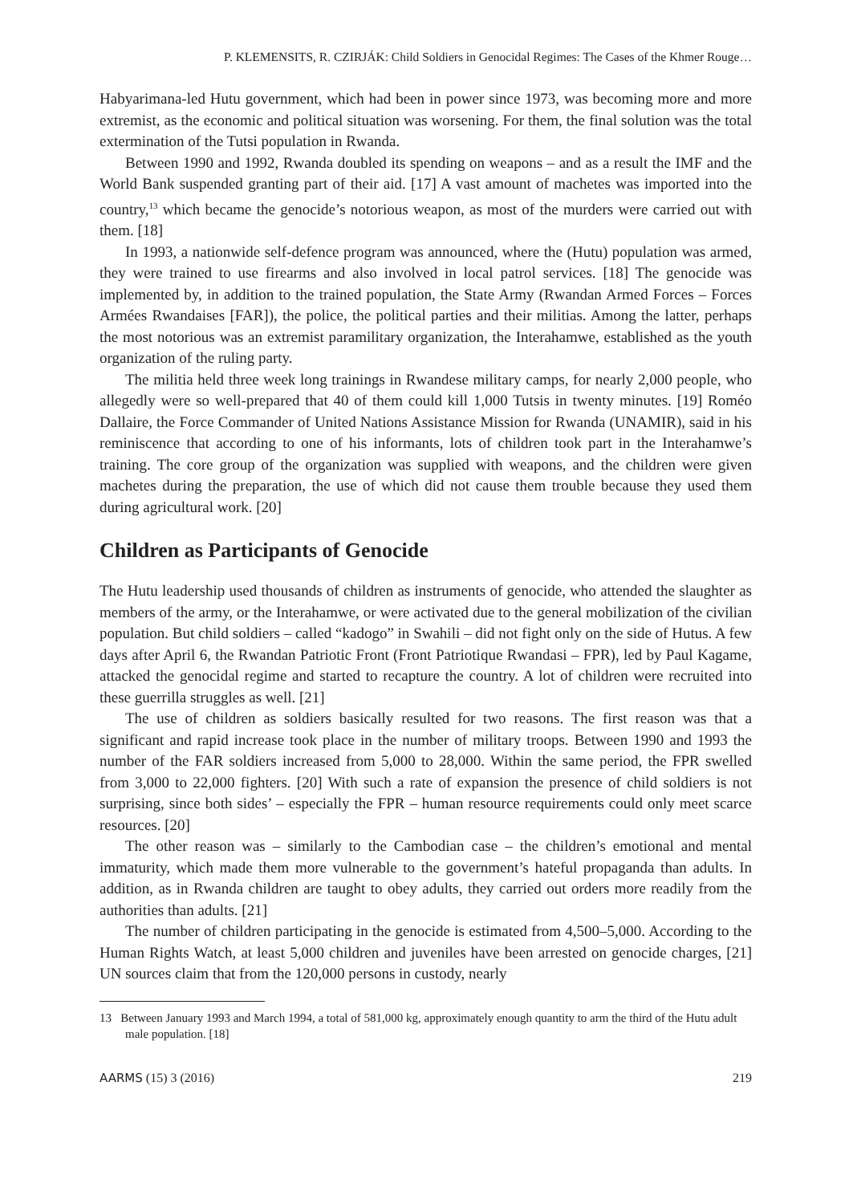P. KLEMENSITS, R. CZIRJÁK: Child Soldiers in Genocidal Regimes: The Cases of the Khmer Rouge…
Habyarimana-led Hutu government, which had been in power since 1973, was becoming more and more extremist, as the economic and political situation was worsening. For them, the final solution was the total extermination of the Tutsi population in Rwanda.
Between 1990 and 1992, Rwanda doubled its spending on weapons – and as a result the IMF and the World Bank suspended granting part of their aid. [17] A vast amount of machetes was imported into the country,<sup>13</sup> which became the genocide’s notorious weapon, as most of the murders were carried out with them. [18]
In 1993, a nationwide self-defence program was announced, where the (Hutu) population was armed, they were trained to use firearms and also involved in local patrol services. [18] The genocide was implemented by, in addition to the trained population, the State Army (Rwandan Armed Forces – Forces Armées Rwandaises [FAR]), the police, the political parties and their militias. Among the latter, perhaps the most notorious was an extremist paramilitary organization, the Interahamwe, established as the youth organization of the ruling party.
The militia held three week long trainings in Rwandese military camps, for nearly 2,000 people, who allegedly were so well-prepared that 40 of them could kill 1,000 Tutsis in twenty minutes. [19] Roméo Dallaire, the Force Commander of United Nations Assistance Mission for Rwanda (UNAMIR), said in his reminiscence that according to one of his informants, lots of children took part in the Interahamwe’s training. The core group of the organization was supplied with weapons, and the children were given machetes during the preparation, the use of which did not cause them trouble because they used them during agricultural work. [20]
Children as Participants of Genocide
The Hutu leadership used thousands of children as instruments of genocide, who attended the slaughter as members of the army, or the Interahamwe, or were activated due to the general mobilization of the civilian population. But child soldiers – called “kadogo” in Swahili – did not fight only on the side of Hutus. A few days after April 6, the Rwandan Patriotic Front (Front Patriotique Rwandasi – FPR), led by Paul Kagame, attacked the genocidal regime and started to recapture the country. A lot of children were recruited into these guerrilla struggles as well. [21]
The use of children as soldiers basically resulted for two reasons. The first reason was that a significant and rapid increase took place in the number of military troops. Between 1990 and 1993 the number of the FAR soldiers increased from 5,000 to 28,000. Within the same period, the FPR swelled from 3,000 to 22,000 fighters. [20] With such a rate of expansion the presence of child soldiers is not surprising, since both sides’ – especially the FPR – human resource requirements could only meet scarce resources. [20]
The other reason was – similarly to the Cambodian case – the children’s emotional and mental immaturity, which made them more vulnerable to the government’s hateful propaganda than adults. In addition, as in Rwanda children are taught to obey adults, they carried out orders more readily from the authorities than adults. [21]
The number of children participating in the genocide is estimated from 4,500–5,000. According to the Human Rights Watch, at least 5,000 children and juveniles have been arrested on genocide charges, [21] UN sources claim that from the 120,000 persons in custody, nearly
13 Between January 1993 and March 1994, a total of 581,000 kg, approximately enough quantity to arm the third of the Hutu adult male population. [18]
AARMS (15) 3 (2016) 219